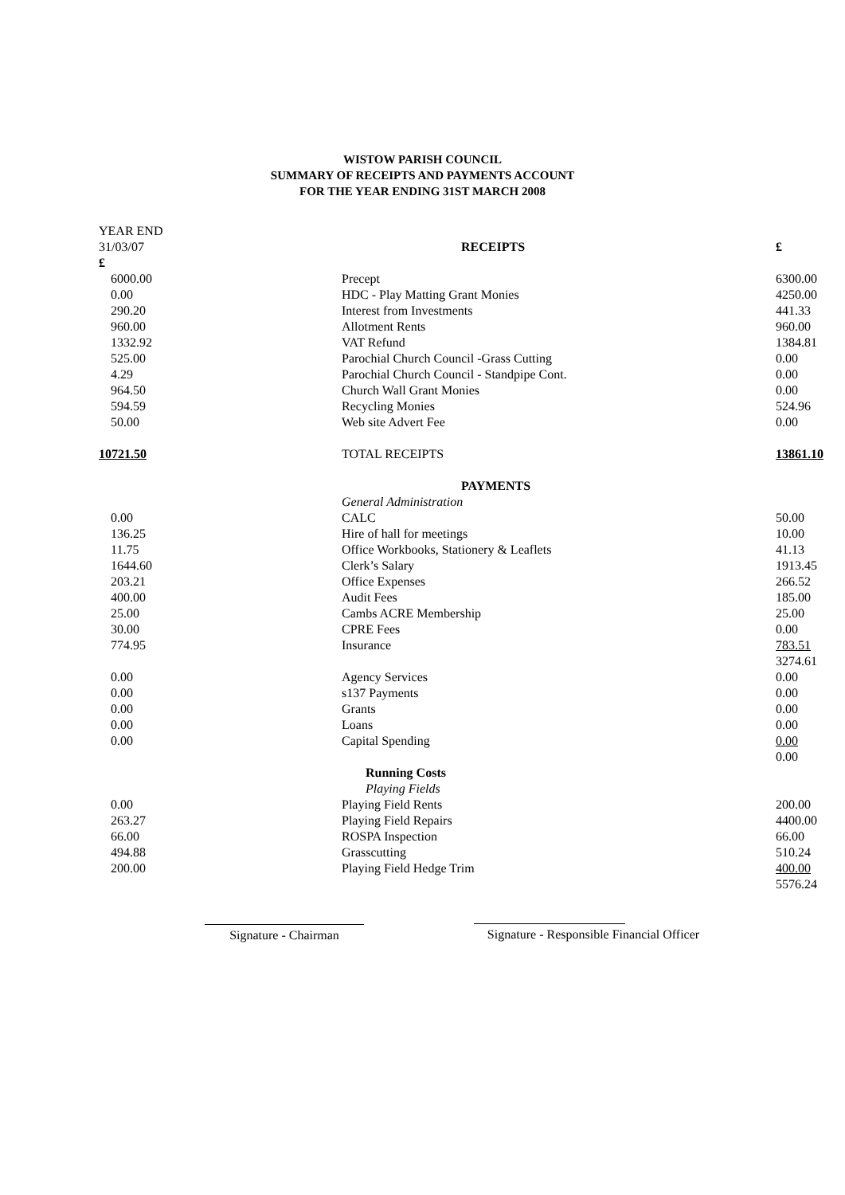WISTOW PARISH COUNCIL
SUMMARY OF RECEIPTS AND PAYMENTS ACCOUNT
FOR THE YEAR ENDING 31ST MARCH 2008
| YEAR END 31/03/07 £ | RECEIPTS | £ |
| 6000.00 | Precept | 6300.00 |
| 0.00 | HDC - Play Matting Grant Monies | 4250.00 |
| 290.20 | Interest from Investments | 441.33 |
| 960.00 | Allotment Rents | 960.00 |
| 1332.92 | VAT Refund | 1384.81 |
| 525.00 | Parochial Church Council -Grass Cutting | 0.00 |
| 4.29 | Parochial Church Council - Standpipe Cont. | 0.00 |
| 964.50 | Church Wall Grant Monies | 0.00 |
| 594.59 | Recycling Monies | 524.96 |
| 50.00 | Web site Advert Fee | 0.00 |
| 10721.50 | TOTAL RECEIPTS | 13861.10 |
| | PAYMENTS | |
| | General Administration | |
| 0.00 | CALC | 50.00 |
| 136.25 | Hire of hall for meetings | 10.00 |
| 11.75 | Office Workbooks, Stationery & Leaflets | 41.13 |
| 1644.60 | Clerk’s Salary | 1913.45 |
| 203.21 | Office Expenses | 266.52 |
| 400.00 | Audit Fees | 185.00 |
| 25.00 | Cambs ACRE Membership | 25.00 |
| 30.00 | CPRE Fees | 0.00 |
| 774.95 | Insurance | 783.51 |
| | | 3274.61 |
| 0.00 | Agency Services | 0.00 |
| 0.00 | s137 Payments | 0.00 |
| 0.00 | Grants | 0.00 |
| 0.00 | Loans | 0.00 |
| 0.00 | Capital Spending | 0.00 |
| | | 0.00 |
| | Running Costs | |
| | Playing Fields | |
| 0.00 | Playing Field Rents | 200.00 |
| 263.27 | Playing Field Repairs | 4400.00 |
| 66.00 | ROSPA Inspection | 66.00 |
| 494.88 | Grasscutting | 510.24 |
| 200.00 | Playing Field Hedge Trim | 400.00 |
| | | 5576.24 |
Signature - Chairman Signature - Responsible Financial Officer